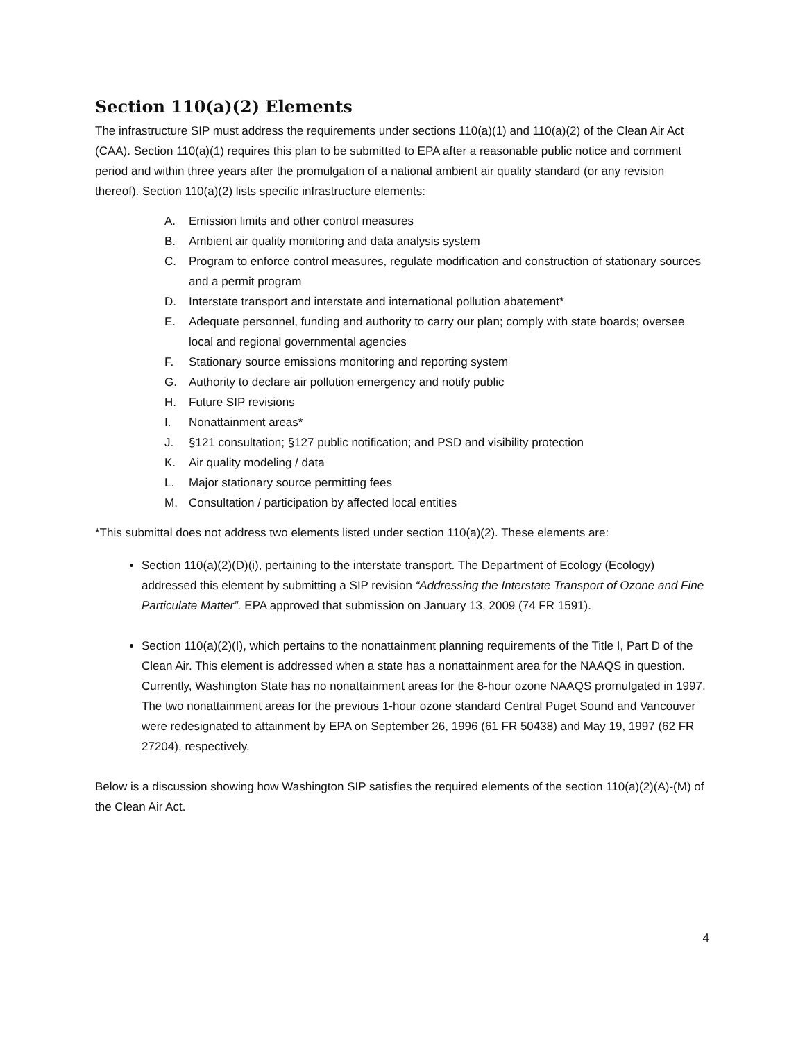Section 110(a)(2) Elements
The infrastructure SIP must address the requirements under sections 110(a)(1) and 110(a)(2) of the Clean Air Act (CAA). Section 110(a)(1) requires this plan to be submitted to EPA after a reasonable public notice and comment period and within three years after the promulgation of a national ambient air quality standard (or any revision thereof). Section 110(a)(2) lists specific infrastructure elements:
A. Emission limits and other control measures
B. Ambient air quality monitoring and data analysis system
C. Program to enforce control measures, regulate modification and construction of stationary sources and a permit program
D. Interstate transport and interstate and international pollution abatement*
E. Adequate personnel, funding and authority to carry our plan; comply with state boards; oversee local and regional governmental agencies
F. Stationary source emissions monitoring and reporting system
G. Authority to declare air pollution emergency and notify public
H. Future SIP revisions
I. Nonattainment areas*
J. §121 consultation; §127 public notification; and PSD and visibility protection
K. Air quality modeling / data
L. Major stationary source permitting fees
M. Consultation / participation by affected local entities
*This submittal does not address two elements listed under section 110(a)(2). These elements are:
Section 110(a)(2)(D)(i), pertaining to the interstate transport. The Department of Ecology (Ecology) addressed this element by submitting a SIP revision “Addressing the Interstate Transport of Ozone and Fine Particulate Matter”. EPA approved that submission on January 13, 2009 (74 FR 1591).
Section 110(a)(2)(I), which pertains to the nonattainment planning requirements of the Title I, Part D of the Clean Air. This element is addressed when a state has a nonattainment area for the NAAQS in question. Currently, Washington State has no nonattainment areas for the 8-hour ozone NAAQS promulgated in 1997. The two nonattainment areas for the previous 1-hour ozone standard Central Puget Sound and Vancouver were redesignated to attainment by EPA on September 26, 1996 (61 FR 50438) and May 19, 1997 (62 FR 27204), respectively.
Below is a discussion showing how Washington SIP satisfies the required elements of the section 110(a)(2)(A)-(M) of the Clean Air Act.
4